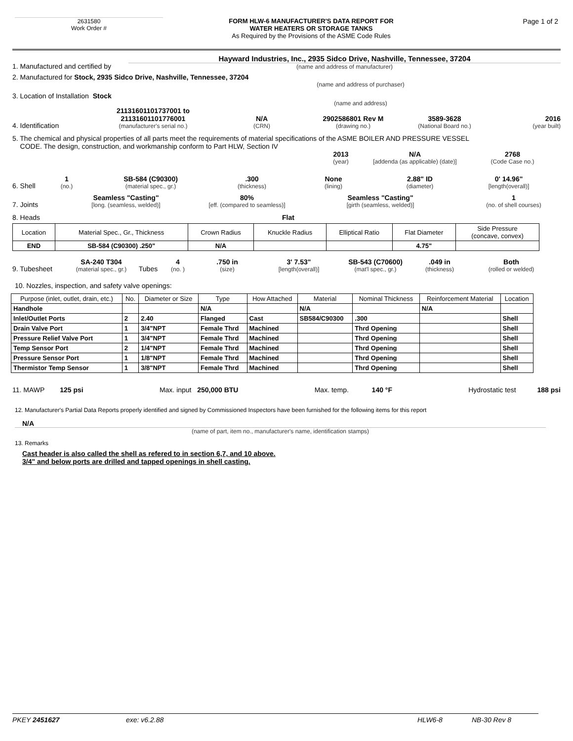2631580
Work Order #
FORM HLW-6 MANUFACTURER'S DATA REPORT FOR
WATER HEATERS OR STORAGE TANKS
As Required by the Provisions of the ASME Code Rules
Page 1 of 2
1. Manufactured and certified by
Hayward Industries, Inc., 2935 Sidco Drive, Nashville, Tennessee, 37204
(name and address of manufacturer)
2. Manufactured for Stock, 2935 Sidco Drive, Nashville, Tennessee, 37204
(name and address of purchaser)
3. Location of Installation Stock
(name and address)
4. Identification
21131601101737001 to
21131601101776001
(manufacturer's serial no.)
N/A
(CRN)
2902586801 Rev M
(drawing no.)
3589-3628
(National Board no.)
2016
(year built)
5. The chemical and physical properties of all parts meet the requirements of material specifications of the ASME BOILER AND PRESSURE VESSEL
CODE. The design, construction, and workmanship conform to Part HLW, Section IV
2013
(year)
N/A
[addenda (as applicable) (date)]
2768
(Code Case no.)
6. Shell
1
(no.)
SB-584 (C90300)
(material spec., gr.)
.300
(thickness)
None
(lining)
2.88" ID
(diameter)
0' 14.96"
[length(overall)]
7. Joints
Seamless "Casting"
[long. (seamless, welded)]
80%
[eff. (compared to seamless)]
Seamless "Casting"
[girth (seamless, welded)]
1
(no. of shell courses)
8. Heads Flat
| Location | Material Spec., Gr., Thickness | Crown Radius | Knuckle Radius | Elliptical Ratio | Flat Diameter | Side Pressure (concave, convex) |
| --- | --- | --- | --- | --- | --- | --- |
| END | SB-584 (C90300) .250" | N/A | | | 4.75" | |
9. Tubesheet
SA-240 T304
(material spec., gr.)
Tubes
4
(no. )
.750 in
(size)
3' 7.53"
[length(overall)]
SB-543 (C70600)
(mat'l spec., gr.)
.049 in
(thickness)
Both
(rolled or welded)
10. Nozzles, inspection, and safety valve openings:
| Purpose (inlet, outlet, drain, etc.) | No. | Diameter or Size | Type | How Attached | Material | Nominal Thickness | Reinforcement Material | Location |
| --- | --- | --- | --- | --- | --- | --- | --- | --- |
| Handhole | | | N/A | | N/A | | N/A | |
| Inlet/Outlet Ports | 2 | 2.40 | Flanged | Cast | SB584/C90300 | .300 | | Shell |
| Drain Valve Port | 1 | 3/4"NPT | Female Thrd | Machined | | Thrd Opening | | Shell |
| Pressure Relief Valve Port | 1 | 3/4"NPT | Female Thrd | Machined | | Thrd Opening | | Shell |
| Temp Sensor Port | 2 | 1/4"NPT | Female Thrd | Machined | | Thrd Opening | | Shell |
| Pressure Sensor Port | 1 | 1/8"NPT | Female Thrd | Machined | | Thrd Opening | | Shell |
| Thermistor Temp Sensor | 1 | 3/8"NPT | Female Thrd | Machined | | Thrd Opening | | Shell |
11. MAWP 125 psi Max. input 250,000 BTU Max. temp. 140 °F Hydrostatic test 188 psi
12. Manufacturer's Partial Data Reports properly identified and signed by Commissioned Inspectors have been furnished for the following items for this report
N/A
(name of part, item no., manufacturer's name, identification stamps)
13. Remarks
Cast header is also called the shell as refered to in section 6,7, and 10 above.
3/4" and below ports are drilled and tapped openings in shell casting.
PKEY 2451627 exe: v6.2.88 HLW6-8 NB-30 Rev 8